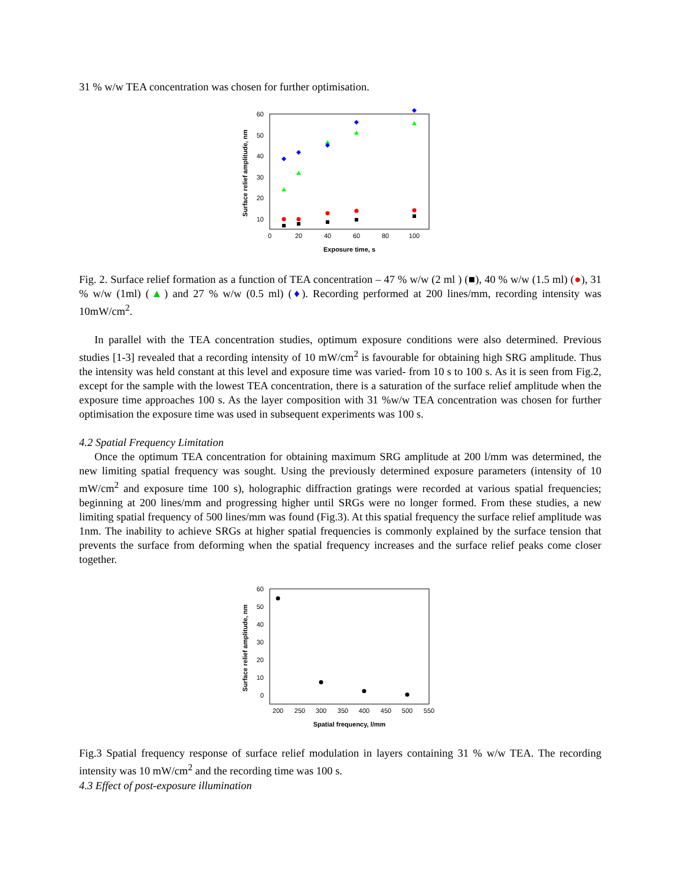31 % w/w TEA concentration was chosen for further optimisation.
60
50
40
30
20
10
0
20
40
60
80
100
Exposure time, s
Surface relief amplitude, nm
Fig. 2. Surface relief formation as a function of TEA concentration – 47 % w/w (2 ml ) (■), 40 % w/w (1.5 ml) (●), 31 % w/w (1ml) (▲) and 27 % w/w (0.5 ml) (♦). Recording performed at 200 lines/mm, recording intensity was 10mW/cm<sup>2</sup>.
In parallel with the TEA concentration studies, optimum exposure conditions were also determined. Previous studies [1-3] revealed that a recording intensity of 10 mW/cm<sup>2</sup> is favourable for obtaining high SRG amplitude. Thus the intensity was held constant at this level and exposure time was varied- from 10 s to 100 s. As it is seen from Fig.2, except for the sample with the lowest TEA concentration, there is a saturation of the surface relief amplitude when the exposure time approaches 100 s. As the layer composition with 31 %w/w TEA concentration was chosen for further optimisation the exposure time was used in subsequent experiments was 100 s.
4.2 Spatial Frequency Limitation
Once the optimum TEA concentration for obtaining maximum SRG amplitude at 200 l/mm was determined, the new limiting spatial frequency was sought. Using the previously determined exposure parameters (intensity of 10 mW/cm<sup>2</sup> and exposure time 100 s), holographic diffraction gratings were recorded at various spatial frequencies; beginning at 200 lines/mm and progressing higher until SRGs were no longer formed. From these studies, a new limiting spatial frequency of 500 lines/mm was found (Fig.3). At this spatial frequency the surface relief amplitude was 1nm. The inability to achieve SRGs at higher spatial frequencies is commonly explained by the surface tension that prevents the surface from deforming when the spatial frequency increases and the surface relief peaks come closer together.
60
50
40
30
20
10
0
200
250
300
350
400
450
500
550
Spatial frequency, l/mm
Surface relief amplitude, nm
Fig.3 Spatial frequency response of surface relief modulation in layers containing 31 % w/w TEA. The recording intensity was 10 mW/cm<sup>2</sup> and the recording time was 100 s.
4.3 Effect of post-exposure illumination